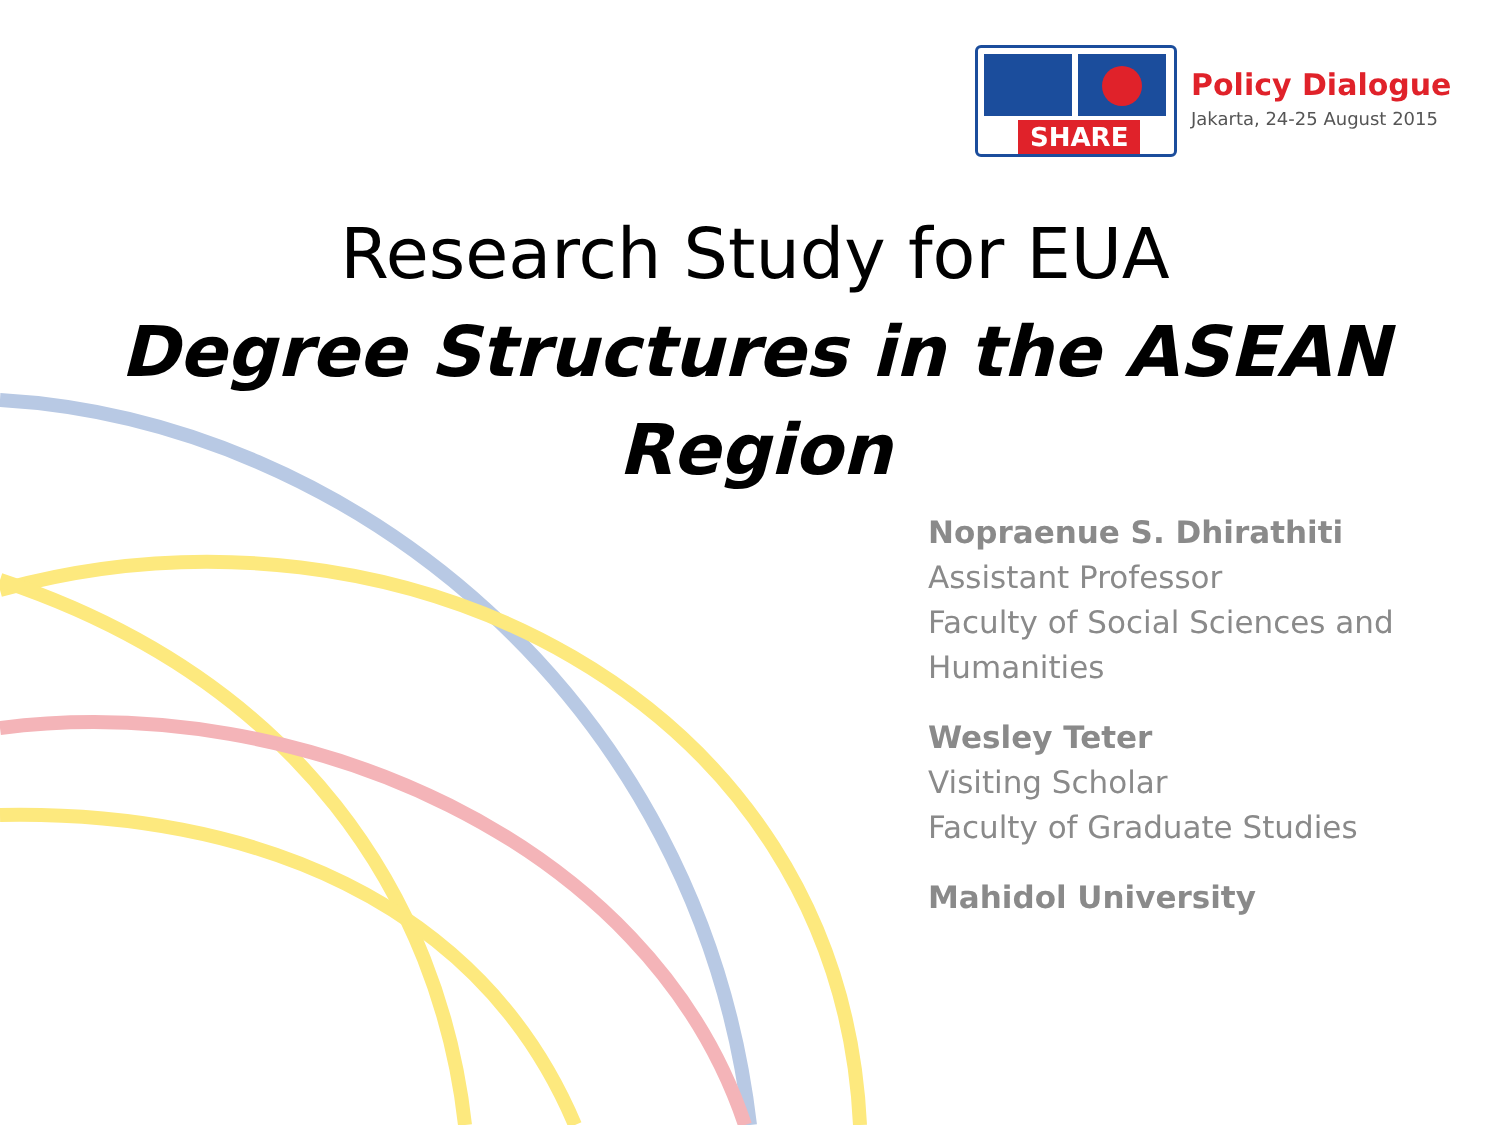SHARE
Policy Dialogue
Jakarta, 24-25 August 2015
Research Study for EUA
Degree Structures in the ASEAN Region
Nopraenue S. Dhirathiti
Assistant Professor
Faculty of Social Sciences and
Humanities
Wesley Teter
Visiting Scholar
Faculty of Graduate Studies
Mahidol University